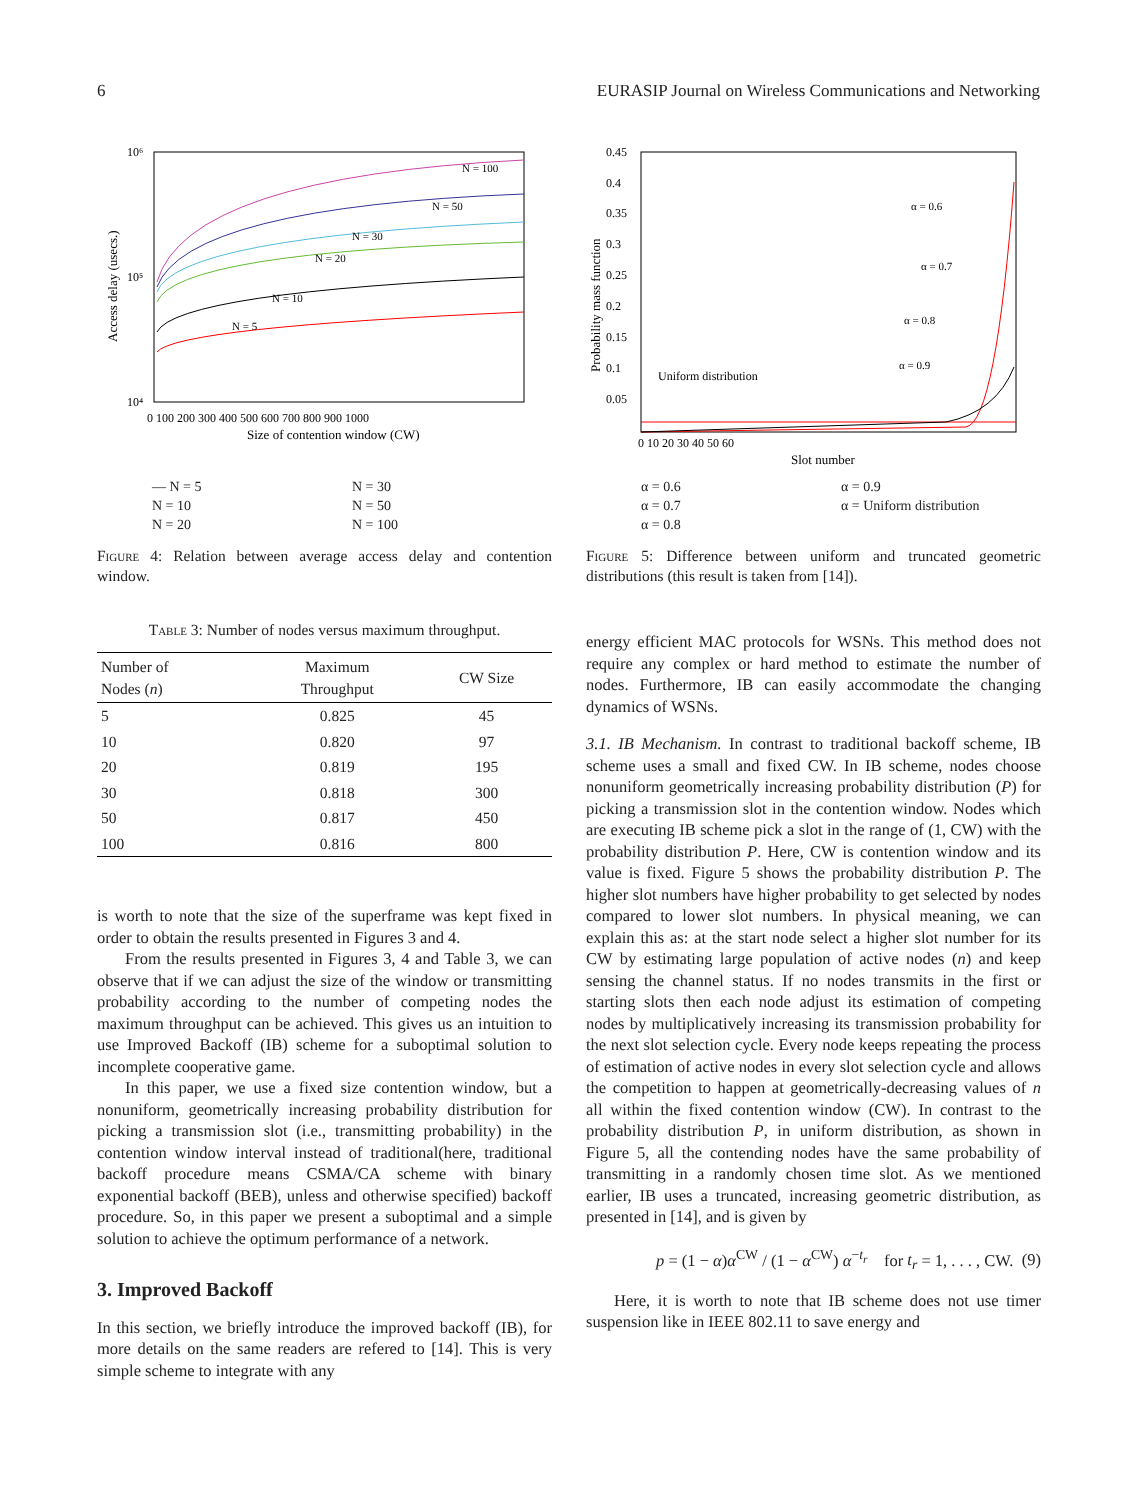6 EURASIP Journal on Wireless Communications and Networking
10⁶
10⁵
10⁴
0 100 200 300 400 500 600 700 800 900 1000
Size of contention window (CW)
Access delay (usecs.)
N = 100
N = 50
N = 30
N = 20
N = 10
N = 5
— N = 5 N = 30 N = 10 N = 50 N = 20 N = 100
Figure 4: Relation between average access delay and contention window.
Table 3: Number of nodes versus maximum throughput.
| Number of Nodes ( n ) | Maximum Throughput | CW Size |
| --- | --- | --- |
| 5 | 0.825 | 45 |
| 10 | 0.820 | 97 |
| 20 | 0.819 | 195 |
| 30 | 0.818 | 300 |
| 50 | 0.817 | 450 |
| 100 | 0.816 | 800 |
is worth to note that the size of the superframe was kept fixed in order to obtain the results presented in Figures 3 and 4.
From the results presented in Figures 3, 4 and Table 3, we can observe that if we can adjust the size of the window or transmitting probability according to the number of competing nodes the maximum throughput can be achieved. This gives us an intuition to use Improved Backoff (IB) scheme for a suboptimal solution to incomplete cooperative game.
In this paper, we use a fixed size contention window, but a nonuniform, geometrically increasing probability distribution for picking a transmission slot (i.e., transmitting probability) in the contention window interval instead of traditional(here, traditional backoff procedure means CSMA/CA scheme with binary exponential backoff (BEB), unless and otherwise specified) backoff procedure. So, in this paper we present a suboptimal and a simple solution to achieve the optimum performance of a network.
3. Improved Backoff
In this section, we briefly introduce the improved backoff (IB), for more details on the same readers are refered to [14]. This is very simple scheme to integrate with any
0.45
0.4
0.35
0.3
0.25
0.2
0.15
0.1
0.05
0 10 20 30 40 50 60
Slot number
Probability mass function
α = 0.6
α = 0.7
α = 0.8
α = 0.9
Uniform distribution
α = 0.6 α = 0.9 α = 0.7 α = Uniform distribution α = 0.8
Figure 5: Difference between uniform and truncated geometric distributions (this result is taken from [14]).
energy efficient MAC protocols for WSNs. This method does not require any complex or hard method to estimate the number of nodes. Furthermore, IB can easily accommodate the changing dynamics of WSNs.
3.1. IB Mechanism. In contrast to traditional backoff scheme, IB scheme uses a small and fixed CW. In IB scheme, nodes choose nonuniform geometrically increasing probability distribution (P) for picking a transmission slot in the contention window. Nodes which are executing IB scheme pick a slot in the range of (1, CW) with the probability distribution P. Here, CW is contention window and its value is fixed. Figure 5 shows the probability distribution P. The higher slot numbers have higher probability to get selected by nodes compared to lower slot numbers. In physical meaning, we can explain this as: at the start node select a higher slot number for its CW by estimating large population of active nodes (n) and keep sensing the channel status. If no nodes transmits in the first or starting slots then each node adjust its estimation of competing nodes by multiplicatively increasing its transmission probability for the next slot selection cycle. Every node keeps repeating the process of estimation of active nodes in every slot selection cycle and allows the competition to happen at geometrically-decreasing values of n all within the fixed contention window (CW). In contrast to the probability distribution P, in uniform distribution, as shown in Figure 5, all the contending nodes have the same probability of transmitting in a randomly chosen time slot. As we mentioned earlier, IB uses a truncated, increasing geometric distribution, as presented in [14], and is given by
p = (1 − α)α<sup>CW</sup> / (1 − α<sup>CW</sup>) α<sup>−t<sub>r</sub></sup> for t<sub>r</sub> = 1, . . . , CW. (9)
Here, it is worth to note that IB scheme does not use timer suspension like in IEEE 802.11 to save energy and